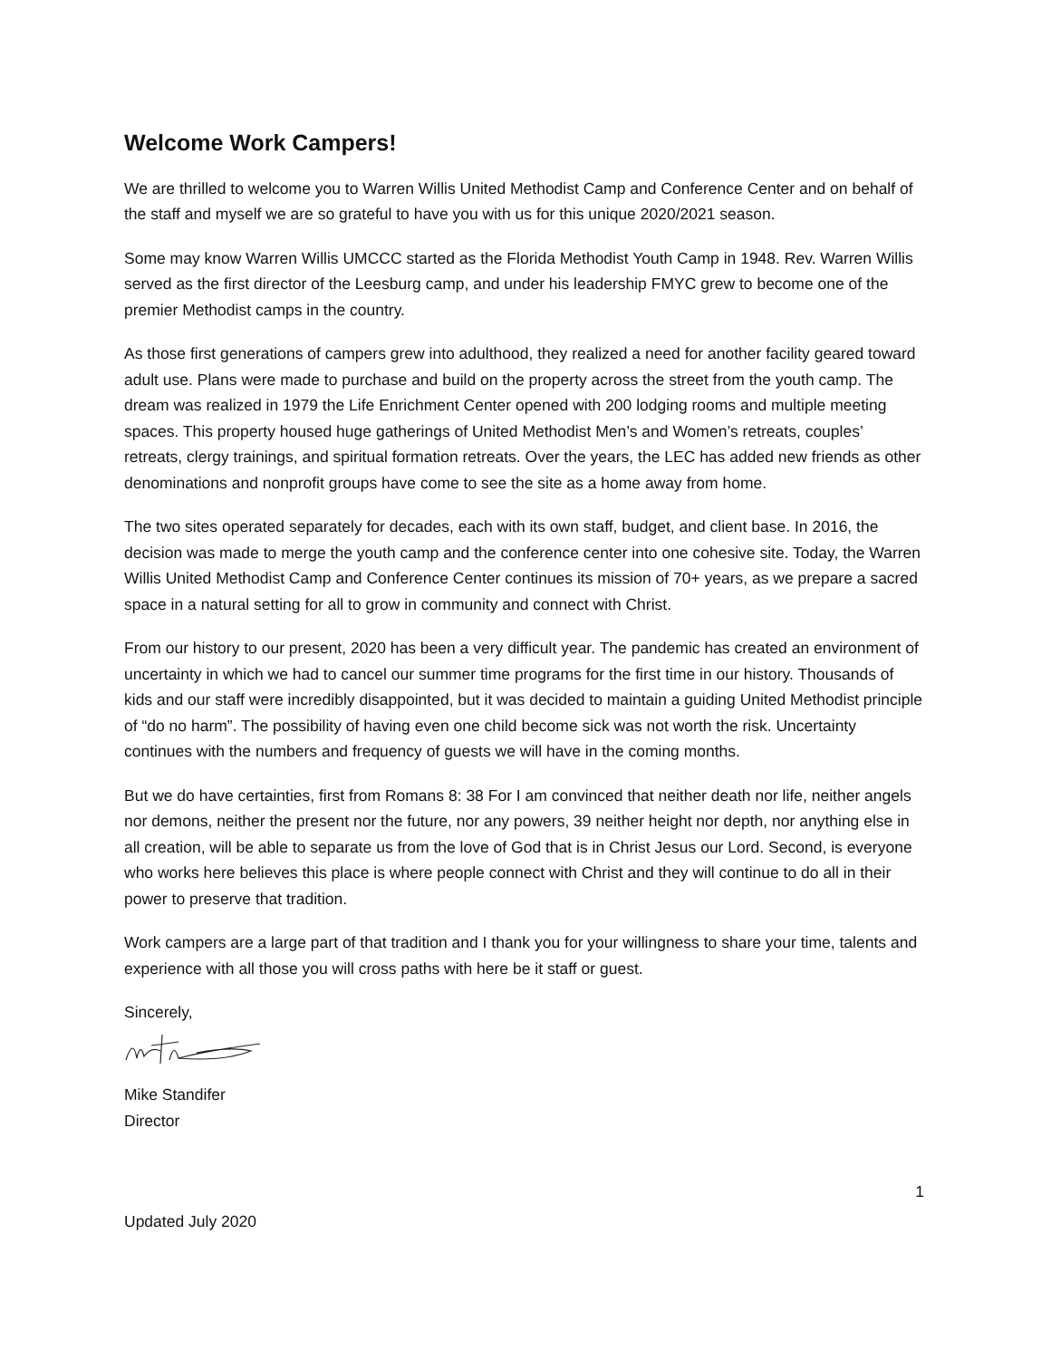Welcome Work Campers!
We are thrilled to welcome you to Warren Willis United Methodist Camp and Conference Center and on behalf of the staff and myself we are so grateful to have you with us for this unique 2020/2021 season.
Some may know Warren Willis UMCCC started as the Florida Methodist Youth Camp in 1948. Rev. Warren Willis served as the first director of the Leesburg camp, and under his leadership FMYC grew to become one of the premier Methodist camps in the country.
As those first generations of campers grew into adulthood, they realized a need for another facility geared toward adult use. Plans were made to purchase and build on the property across the street from the youth camp. The dream was realized in 1979 the Life Enrichment Center opened with 200 lodging rooms and multiple meeting spaces. This property housed huge gatherings of United Methodist Men’s and Women’s retreats, couples’ retreats, clergy trainings, and spiritual formation retreats. Over the years, the LEC has added new friends as other denominations and nonprofit groups have come to see the site as a home away from home.
The two sites operated separately for decades, each with its own staff, budget, and client base. In 2016, the decision was made to merge the youth camp and the conference center into one cohesive site. Today, the Warren Willis United Methodist Camp and Conference Center continues its mission of 70+ years, as we prepare a sacred space in a natural setting for all to grow in community and connect with Christ.
From our history to our present, 2020 has been a very difficult year. The pandemic has created an environment of uncertainty in which we had to cancel our summer time programs for the first time in our history. Thousands of kids and our staff were incredibly disappointed, but it was decided to maintain a guiding United Methodist principle of “do no harm”. The possibility of having even one child become sick was not worth the risk. Uncertainty continues with the numbers and frequency of guests we will have in the coming months.
But we do have certainties, first from Romans 8: 38 For I am convinced that neither death nor life, neither angels nor demons, neither the present nor the future, nor any powers, 39 neither height nor depth, nor anything else in all creation, will be able to separate us from the love of God that is in Christ Jesus our Lord. Second, is everyone who works here believes this place is where people connect with Christ and they will continue to do all in their power to preserve that tradition.
Work campers are a large part of that tradition and I thank you for your willingness to share your time, talents and experience with all those you will cross paths with here be it staff or guest.
Sincerely,
Mike Standifer
Director
1
Updated July 2020